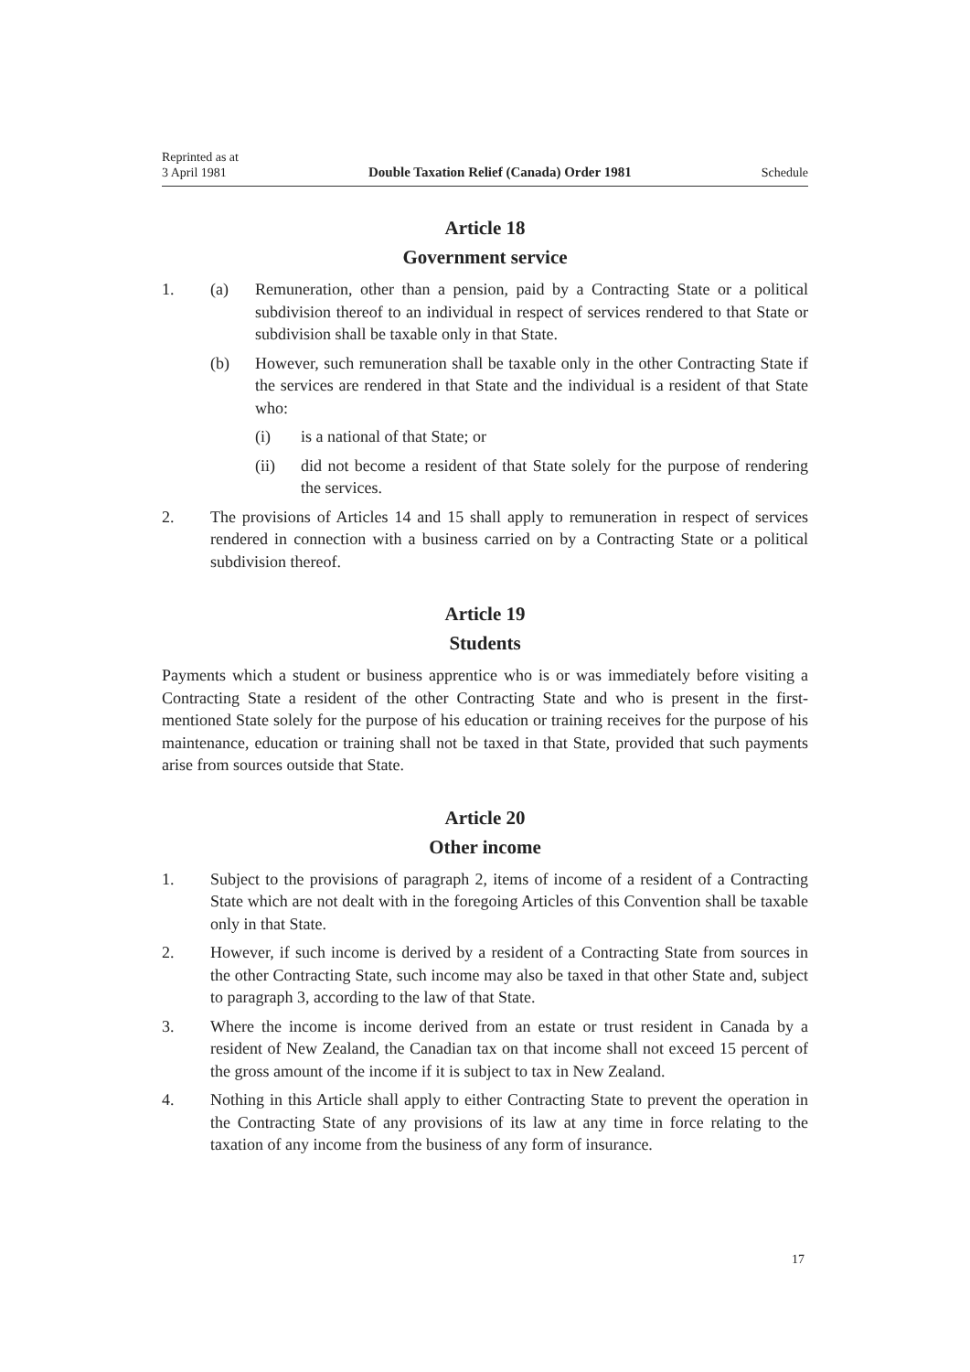Reprinted as at
3 April 1981 Double Taxation Relief (Canada) Order 1981 Schedule
Article 18
Government service
1. (a) Remuneration, other than a pension, paid by a Contracting State or a political subdivision thereof to an individual in respect of services rendered to that State or subdivision shall be taxable only in that State.
(b) However, such remuneration shall be taxable only in the other Contracting State if the services are rendered in that State and the individual is a resident of that State who:
(i) is a national of that State; or
(ii) did not become a resident of that State solely for the purpose of rendering the services.
2. The provisions of Articles 14 and 15 shall apply to remuneration in respect of services rendered in connection with a business carried on by a Contracting State or a political subdivision thereof.
Article 19
Students
Payments which a student or business apprentice who is or was immediately before visiting a Contracting State a resident of the other Contracting State and who is present in the first-mentioned State solely for the purpose of his education or training receives for the purpose of his maintenance, education or training shall not be taxed in that State, provided that such payments arise from sources outside that State.
Article 20
Other income
1. Subject to the provisions of paragraph 2, items of income of a resident of a Contracting State which are not dealt with in the foregoing Articles of this Convention shall be taxable only in that State.
2. However, if such income is derived by a resident of a Contracting State from sources in the other Contracting State, such income may also be taxed in that other State and, subject to paragraph 3, according to the law of that State.
3. Where the income is income derived from an estate or trust resident in Canada by a resident of New Zealand, the Canadian tax on that income shall not exceed 15 percent of the gross amount of the income if it is subject to tax in New Zealand.
4. Nothing in this Article shall apply to either Contracting State to prevent the operation in the Contracting State of any provisions of its law at any time in force relating to the taxation of any income from the business of any form of insurance.
17